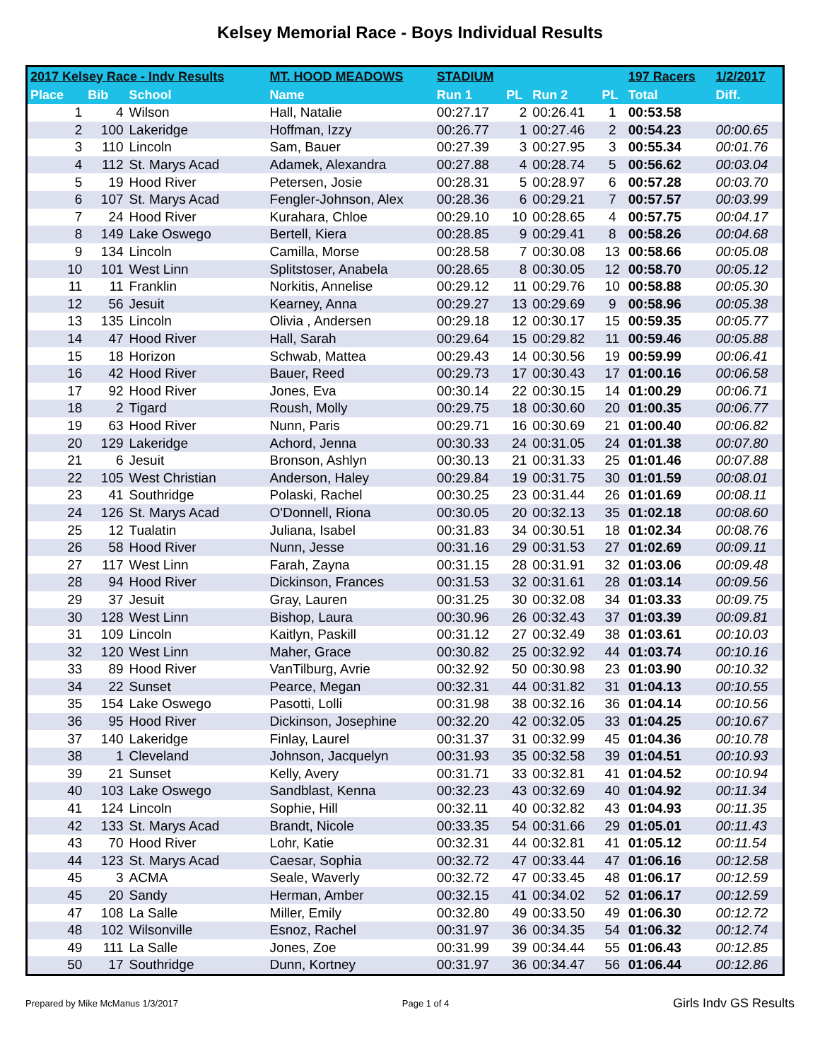Kelsey Memorial Race - Boys Individual Results
| 2017 Kelsey Race - Indv Results | | | MT. HOOD MEADOWS | STADIUM | | | | 197 Racers | 1/2/2017 |
| --- | --- | --- | --- | --- | --- | --- | --- | --- | --- |
| Place | Bib | School | Name | Run 1 | PL | Run 2 | PL | Total | Diff. |
| 1 | 4 | Wilson | Hall, Natalie | 00:27.17 | 2 | 00:26.41 | 1 | 00:53.58 | |
| 2 | 100 | Lakeridge | Hoffman, Izzy | 00:26.77 | 1 | 00:27.46 | 2 | 00:54.23 | 00:00.65 |
| 3 | 110 | Lincoln | Sam, Bauer | 00:27.39 | 3 | 00:27.95 | 3 | 00:55.34 | 00:01.76 |
| 4 | 112 | St. Marys Acad | Adamek, Alexandra | 00:27.88 | 4 | 00:28.74 | 5 | 00:56.62 | 00:03.04 |
| 5 | 19 | Hood River | Petersen, Josie | 00:28.31 | 5 | 00:28.97 | 6 | 00:57.28 | 00:03.70 |
| 6 | 107 | St. Marys Acad | Fengler-Johnson, Alex | 00:28.36 | 6 | 00:29.21 | 7 | 00:57.57 | 00:03.99 |
| 7 | 24 | Hood River | Kurahara, Chloe | 00:29.10 | 10 | 00:28.65 | 4 | 00:57.75 | 00:04.17 |
| 8 | 149 | Lake Oswego | Bertell, Kiera | 00:28.85 | 9 | 00:29.41 | 8 | 00:58.26 | 00:04.68 |
| 9 | 134 | Lincoln | Camilla, Morse | 00:28.58 | 7 | 00:30.08 | 13 | 00:58.66 | 00:05.08 |
| 10 | 101 | West Linn | Splitstoser, Anabela | 00:28.65 | 8 | 00:30.05 | 12 | 00:58.70 | 00:05.12 |
| 11 | 11 | Franklin | Norkitis, Annelise | 00:29.12 | 11 | 00:29.76 | 10 | 00:58.88 | 00:05.30 |
| 12 | 56 | Jesuit | Kearney, Anna | 00:29.27 | 13 | 00:29.69 | 9 | 00:58.96 | 00:05.38 |
| 13 | 135 | Lincoln | Olivia , Andersen | 00:29.18 | 12 | 00:30.17 | 15 | 00:59.35 | 00:05.77 |
| 14 | 47 | Hood River | Hall, Sarah | 00:29.64 | 15 | 00:29.82 | 11 | 00:59.46 | 00:05.88 |
| 15 | 18 | Horizon | Schwab, Mattea | 00:29.43 | 14 | 00:30.56 | 19 | 00:59.99 | 00:06.41 |
| 16 | 42 | Hood River | Bauer, Reed | 00:29.73 | 17 | 00:30.43 | 17 | 01:00.16 | 00:06.58 |
| 17 | 92 | Hood River | Jones, Eva | 00:30.14 | 22 | 00:30.15 | 14 | 01:00.29 | 00:06.71 |
| 18 | 2 | Tigard | Roush, Molly | 00:29.75 | 18 | 00:30.60 | 20 | 01:00.35 | 00:06.77 |
| 19 | 63 | Hood River | Nunn, Paris | 00:29.71 | 16 | 00:30.69 | 21 | 01:00.40 | 00:06.82 |
| 20 | 129 | Lakeridge | Achord, Jenna | 00:30.33 | 24 | 00:31.05 | 24 | 01:01.38 | 00:07.80 |
| 21 | 6 | Jesuit | Bronson, Ashlyn | 00:30.13 | 21 | 00:31.33 | 25 | 01:01.46 | 00:07.88 |
| 22 | 105 | West Christian | Anderson, Haley | 00:29.84 | 19 | 00:31.75 | 30 | 01:01.59 | 00:08.01 |
| 23 | 41 | Southridge | Polaski, Rachel | 00:30.25 | 23 | 00:31.44 | 26 | 01:01.69 | 00:08.11 |
| 24 | 126 | St. Marys Acad | O'Donnell, Riona | 00:30.05 | 20 | 00:32.13 | 35 | 01:02.18 | 00:08.60 |
| 25 | 12 | Tualatin | Juliana, Isabel | 00:31.83 | 34 | 00:30.51 | 18 | 01:02.34 | 00:08.76 |
| 26 | 58 | Hood River | Nunn, Jesse | 00:31.16 | 29 | 00:31.53 | 27 | 01:02.69 | 00:09.11 |
| 27 | 117 | West Linn | Farah, Zayna | 00:31.15 | 28 | 00:31.91 | 32 | 01:03.06 | 00:09.48 |
| 28 | 94 | Hood River | Dickinson, Frances | 00:31.53 | 32 | 00:31.61 | 28 | 01:03.14 | 00:09.56 |
| 29 | 37 | Jesuit | Gray, Lauren | 00:31.25 | 30 | 00:32.08 | 34 | 01:03.33 | 00:09.75 |
| 30 | 128 | West Linn | Bishop, Laura | 00:30.96 | 26 | 00:32.43 | 37 | 01:03.39 | 00:09.81 |
| 31 | 109 | Lincoln | Kaitlyn, Paskill | 00:31.12 | 27 | 00:32.49 | 38 | 01:03.61 | 00:10.03 |
| 32 | 120 | West Linn | Maher, Grace | 00:30.82 | 25 | 00:32.92 | 44 | 01:03.74 | 00:10.16 |
| 33 | 89 | Hood River | VanTilburg, Avrie | 00:32.92 | 50 | 00:30.98 | 23 | 01:03.90 | 00:10.32 |
| 34 | 22 | Sunset | Pearce, Megan | 00:32.31 | 44 | 00:31.82 | 31 | 01:04.13 | 00:10.55 |
| 35 | 154 | Lake Oswego | Pasotti, Lolli | 00:31.98 | 38 | 00:32.16 | 36 | 01:04.14 | 00:10.56 |
| 36 | 95 | Hood River | Dickinson, Josephine | 00:32.20 | 42 | 00:32.05 | 33 | 01:04.25 | 00:10.67 |
| 37 | 140 | Lakeridge | Finlay, Laurel | 00:31.37 | 31 | 00:32.99 | 45 | 01:04.36 | 00:10.78 |
| 38 | 1 | Cleveland | Johnson, Jacquelyn | 00:31.93 | 35 | 00:32.58 | 39 | 01:04.51 | 00:10.93 |
| 39 | 21 | Sunset | Kelly, Avery | 00:31.71 | 33 | 00:32.81 | 41 | 01:04.52 | 00:10.94 |
| 40 | 103 | Lake Oswego | Sandblast, Kenna | 00:32.23 | 43 | 00:32.69 | 40 | 01:04.92 | 00:11.34 |
| 41 | 124 | Lincoln | Sophie, Hill | 00:32.11 | 40 | 00:32.82 | 43 | 01:04.93 | 00:11.35 |
| 42 | 133 | St. Marys Acad | Brandt, Nicole | 00:33.35 | 54 | 00:31.66 | 29 | 01:05.01 | 00:11.43 |
| 43 | 70 | Hood River | Lohr, Katie | 00:32.31 | 44 | 00:32.81 | 41 | 01:05.12 | 00:11.54 |
| 44 | 123 | St. Marys Acad | Caesar, Sophia | 00:32.72 | 47 | 00:33.44 | 47 | 01:06.16 | 00:12.58 |
| 45 | 3 | ACMA | Seale, Waverly | 00:32.72 | 47 | 00:33.45 | 48 | 01:06.17 | 00:12.59 |
| 45 | 20 | Sandy | Herman, Amber | 00:32.15 | 41 | 00:34.02 | 52 | 01:06.17 | 00:12.59 |
| 47 | 108 | La Salle | Miller, Emily | 00:32.80 | 49 | 00:33.50 | 49 | 01:06.30 | 00:12.72 |
| 48 | 102 | Wilsonville | Esnoz, Rachel | 00:31.97 | 36 | 00:34.35 | 54 | 01:06.32 | 00:12.74 |
| 49 | 111 | La Salle | Jones, Zoe | 00:31.99 | 39 | 00:34.44 | 55 | 01:06.43 | 00:12.85 |
| 50 | 17 | Southridge | Dunn, Kortney | 00:31.97 | 36 | 00:34.47 | 56 | 01:06.44 | 00:12.86 |
Prepared by Mike McManus 1/3/2017 Page 1 of 4 Girls Indv GS Results